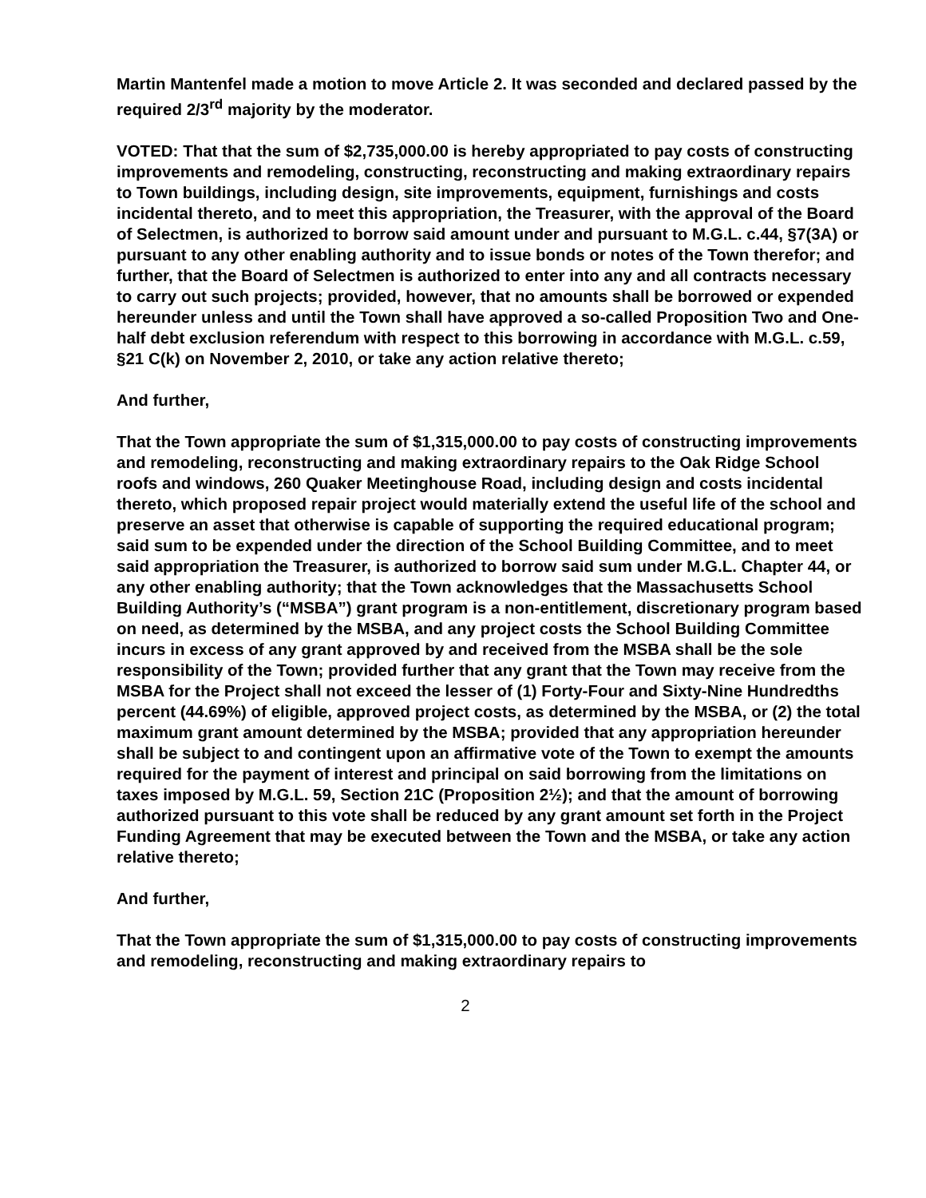Martin Mantenfel made a motion to move Article 2. It was seconded and declared passed by the required 2/3<sup>rd</sup> majority by the moderator.
VOTED: That that the sum of $2,735,000.00 is hereby appropriated to pay costs of constructing improvements and remodeling, constructing, reconstructing and making extraordinary repairs to Town buildings, including design, site improvements, equipment, furnishings and costs incidental thereto, and to meet this appropriation, the Treasurer, with the approval of the Board of Selectmen, is authorized to borrow said amount under and pursuant to M.G.L. c.44, §7(3A) or pursuant to any other enabling authority and to issue bonds or notes of the Town therefor; and further, that the Board of Selectmen is authorized to enter into any and all contracts necessary to carry out such projects; provided, however, that no amounts shall be borrowed or expended hereunder unless and until the Town shall have approved a so-called Proposition Two and One-half debt exclusion referendum with respect to this borrowing in accordance with M.G.L. c.59, §21 C(k) on November 2, 2010, or take any action relative thereto;
And further,
That the Town appropriate the sum of $1,315,000.00 to pay costs of constructing improvements and remodeling, reconstructing and making extraordinary repairs to the Oak Ridge School roofs and windows, 260 Quaker Meetinghouse Road, including design and costs incidental thereto, which proposed repair project would materially extend the useful life of the school and preserve an asset that otherwise is capable of supporting the required educational program; said sum to be expended under the direction of the School Building Committee, and to meet said appropriation the Treasurer, is authorized to borrow said sum under M.G.L. Chapter 44, or any other enabling authority; that the Town acknowledges that the Massachusetts School Building Authority’s (“MSBA”) grant program is a non-entitlement, discretionary program based on need, as determined by the MSBA, and any project costs the School Building Committee incurs in excess of any grant approved by and received from the MSBA shall be the sole responsibility of the Town; provided further that any grant that the Town may receive from the MSBA for the Project shall not exceed the lesser of (1) Forty-Four and Sixty-Nine Hundredths percent (44.69%) of eligible, approved project costs, as determined by the MSBA, or (2) the total maximum grant amount determined by the MSBA; provided that any appropriation hereunder shall be subject to and contingent upon an affirmative vote of the Town to exempt the amounts required for the payment of interest and principal on said borrowing from the limitations on taxes imposed by M.G.L. 59, Section 21C (Proposition 2½); and that the amount of borrowing authorized pursuant to this vote shall be reduced by any grant amount set forth in the Project Funding Agreement that may be executed between the Town and the MSBA, or take any action relative thereto;
And further,
That the Town appropriate the sum of $1,315,000.00 to pay costs of constructing improvements and remodeling, reconstructing and making extraordinary repairs to
2